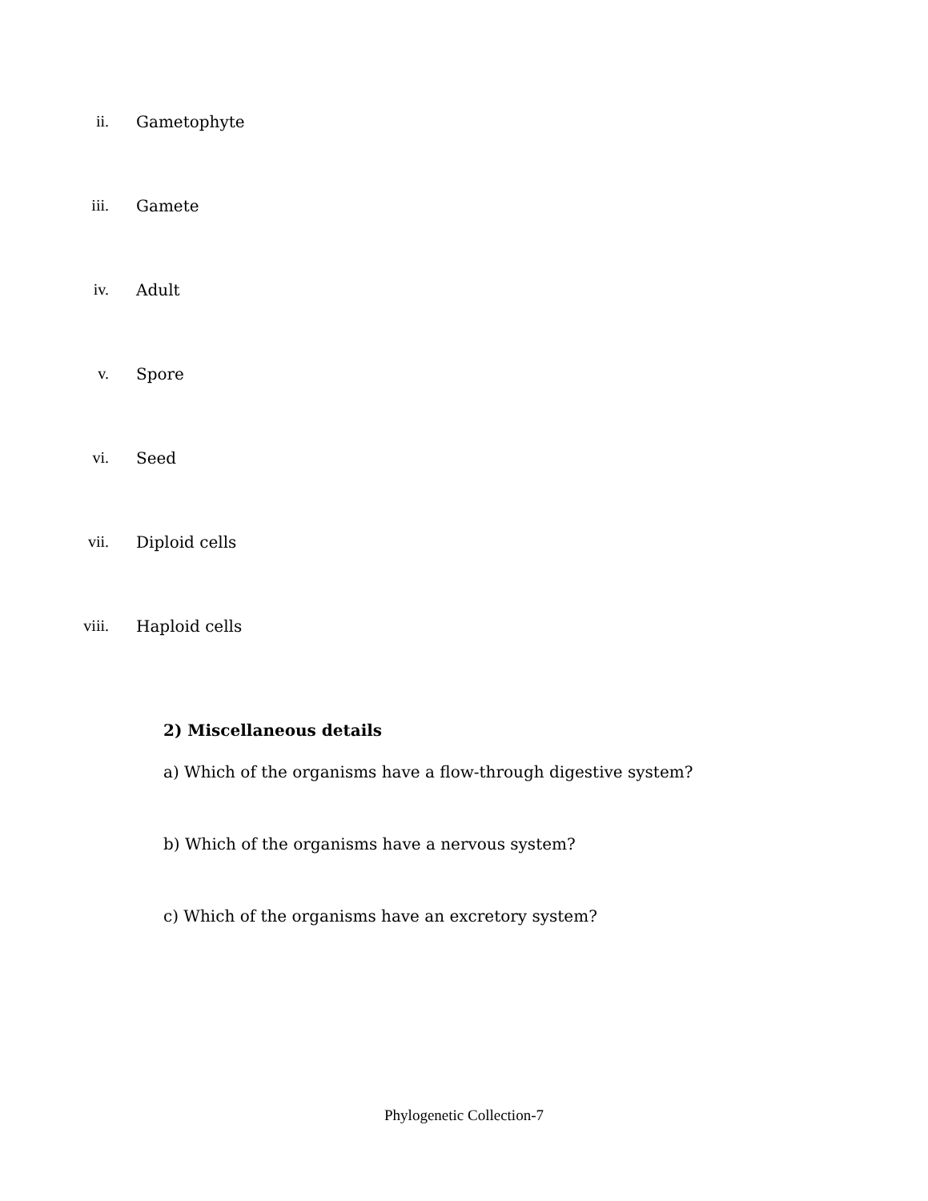ii. Gametophyte
iii. Gamete
iv. Adult
v. Spore
vi. Seed
vii. Diploid cells
viii. Haploid cells
2) Miscellaneous details
a) Which of the organisms have a flow-through digestive system?
b) Which of the organisms have a nervous system?
c) Which of the organisms have an excretory system?
Phylogenetic Collection-7